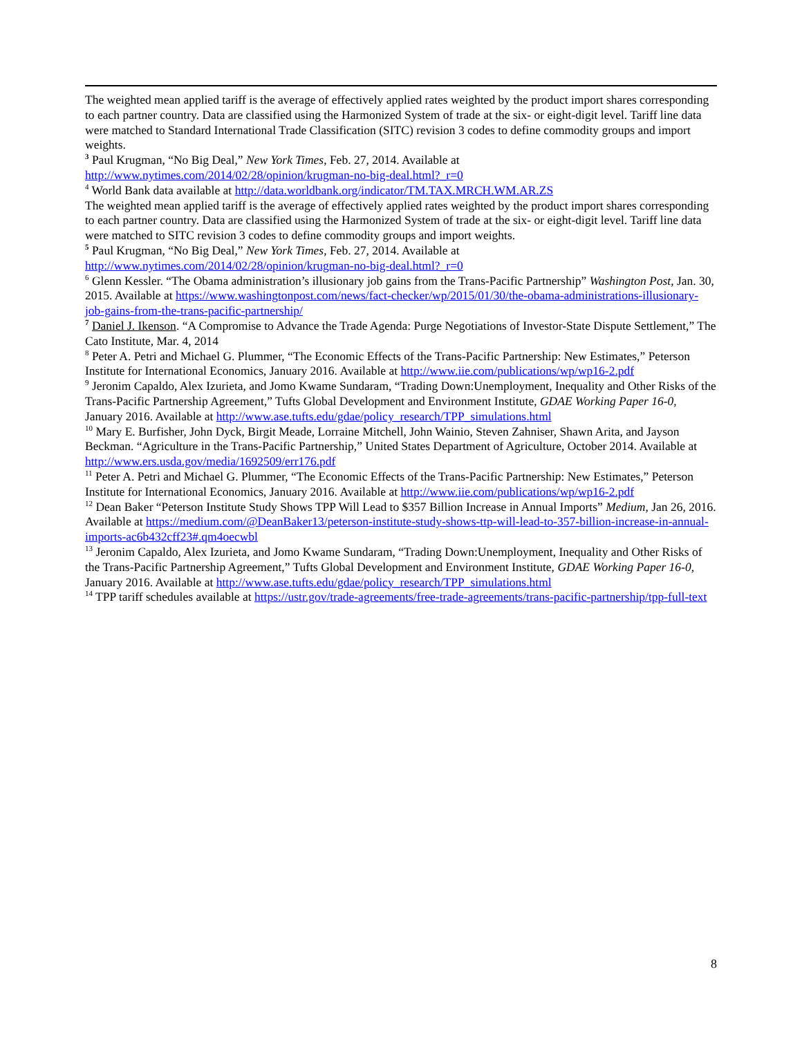The weighted mean applied tariff is the average of effectively applied rates weighted by the product import shares corresponding to each partner country. Data are classified using the Harmonized System of trade at the six- or eight-digit level. Tariff line data were matched to Standard International Trade Classification (SITC) revision 3 codes to define commodity groups and import weights.
<sup>3</sup> Paul Krugman, “No Big Deal,” New York Times, Feb. 27, 2014. Available at http://www.nytimes.com/2014/02/28/opinion/krugman-no-big-deal.html?_r=0
<sup>4</sup> World Bank data available at http://data.worldbank.org/indicator/TM.TAX.MRCH.WM.AR.ZS
The weighted mean applied tariff is the average of effectively applied rates weighted by the product import shares corresponding to each partner country. Data are classified using the Harmonized System of trade at the six- or eight-digit level. Tariff line data were matched to SITC revision 3 codes to define commodity groups and import weights.
<sup>5</sup> Paul Krugman, “No Big Deal,” New York Times, Feb. 27, 2014. Available at http://www.nytimes.com/2014/02/28/opinion/krugman-no-big-deal.html?_r=0
<sup>6</sup> Glenn Kessler. “The Obama administration’s illusionary job gains from the Trans-Pacific Partnership” Washington Post, Jan. 30, 2015. Available at https://www.washingtonpost.com/news/fact-checker/wp/2015/01/30/the-obama-administrations-illusionary-job-gains-from-the-trans-pacific-partnership/
<sup>7</sup> Daniel J. Ikenson. “A Compromise to Advance the Trade Agenda: Purge Negotiations of Investor-State Dispute Settlement,” The Cato Institute, Mar. 4, 2014
<sup>8</sup> Peter A. Petri and Michael G. Plummer, “The Economic Effects of the Trans-Pacific Partnership: New Estimates,” Peterson Institute for International Economics, January 2016. Available at http://www.iie.com/publications/wp/wp16-2.pdf
<sup>9</sup> Jeronim Capaldo, Alex Izurieta, and Jomo Kwame Sundaram, “Trading Down:Unemployment, Inequality and Other Risks of the Trans-Pacific Partnership Agreement,” Tufts Global Development and Environment Institute, GDAE Working Paper 16-0, January 2016. Available at http://www.ase.tufts.edu/gdae/policy_research/TPP_simulations.html
<sup>10</sup> Mary E. Burfisher, John Dyck, Birgit Meade, Lorraine Mitchell, John Wainio, Steven Zahniser, Shawn Arita, and Jayson Beckman. “Agriculture in the Trans-Pacific Partnership,” United States Department of Agriculture, October 2014. Available at http://www.ers.usda.gov/media/1692509/err176.pdf
<sup>11</sup> Peter A. Petri and Michael G. Plummer, “The Economic Effects of the Trans-Pacific Partnership: New Estimates,” Peterson Institute for International Economics, January 2016. Available at http://www.iie.com/publications/wp/wp16-2.pdf
<sup>12</sup> Dean Baker “Peterson Institute Study Shows TPP Will Lead to $357 Billion Increase in Annual Imports” Medium, Jan 26, 2016. Available at https://medium.com/@DeanBaker13/peterson-institute-study-shows-ttp-will-lead-to-357-billion-increase-in-annual-imports-ac6b432cff23#.qm4oecwbl
<sup>13</sup> Jeronim Capaldo, Alex Izurieta, and Jomo Kwame Sundaram, “Trading Down:Unemployment, Inequality and Other Risks of the Trans-Pacific Partnership Agreement,” Tufts Global Development and Environment Institute, GDAE Working Paper 16-0, January 2016. Available at http://www.ase.tufts.edu/gdae/policy_research/TPP_simulations.html
<sup>14</sup> TPP tariff schedules available at https://ustr.gov/trade-agreements/free-trade-agreements/trans-pacific-partnership/tpp-full-text
8